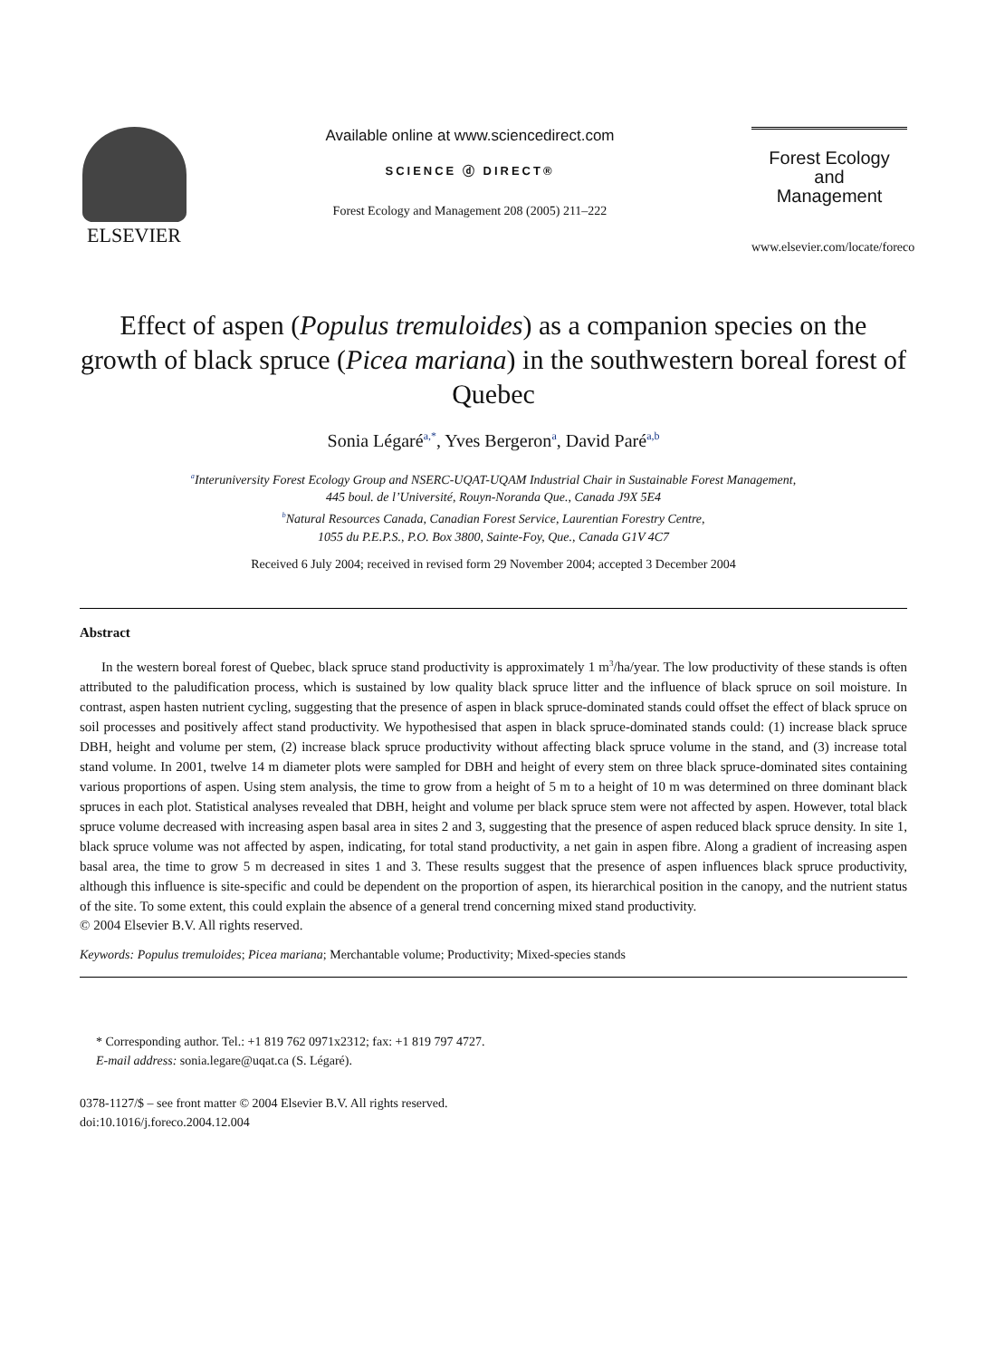ELSEVIER
Available online at www.sciencedirect.com
SCIENCE ⓓ DIRECT®
Forest Ecology and Management 208 (2005) 211–222
Forest Ecology
and
Management
www.elsevier.com/locate/foreco
Effect of aspen (Populus tremuloides) as a companion species on the growth of black spruce (Picea mariana) in the southwestern boreal forest of Quebec
Sonia Légaré<sup>a,*</sup>, Yves Bergeron<sup>a</sup>, David Paré<sup>a,b</sup>
<sup>a</sup> Interuniversity Forest Ecology Group and NSERC-UQAT-UQAM Industrial Chair in Sustainable Forest Management,
445 boul. de l’Université, Rouyn-Noranda Que., Canada J9X 5E4
<sup>b</sup> Natural Resources Canada, Canadian Forest Service, Laurentian Forestry Centre,
1055 du P.E.P.S., P.O. Box 3800, Sainte-Foy, Que., Canada G1V 4C7
Received 6 July 2004; received in revised form 29 November 2004; accepted 3 December 2004
Abstract
In the western boreal forest of Quebec, black spruce stand productivity is approximately 1 m<sup>3</sup>/ha/year. The low productivity of these stands is often attributed to the paludification process, which is sustained by low quality black spruce litter and the influence of black spruce on soil moisture. In contrast, aspen hasten nutrient cycling, suggesting that the presence of aspen in black spruce-dominated stands could offset the effect of black spruce on soil processes and positively affect stand productivity. We hypothesised that aspen in black spruce-dominated stands could: (1) increase black spruce DBH, height and volume per stem, (2) increase black spruce productivity without affecting black spruce volume in the stand, and (3) increase total stand volume. In 2001, twelve 14 m diameter plots were sampled for DBH and height of every stem on three black spruce-dominated sites containing various proportions of aspen. Using stem analysis, the time to grow from a height of 5 m to a height of 10 m was determined on three dominant black spruces in each plot. Statistical analyses revealed that DBH, height and volume per black spruce stem were not affected by aspen. However, total black spruce volume decreased with increasing aspen basal area in sites 2 and 3, suggesting that the presence of aspen reduced black spruce density. In site 1, black spruce volume was not affected by aspen, indicating, for total stand productivity, a net gain in aspen fibre. Along a gradient of increasing aspen basal area, the time to grow 5 m decreased in sites 1 and 3. These results suggest that the presence of aspen influences black spruce productivity, although this influence is site-specific and could be dependent on the proportion of aspen, its hierarchical position in the canopy, and the nutrient status of the site. To some extent, this could explain the absence of a general trend concerning mixed stand productivity.
© 2004 Elsevier B.V. All rights reserved.
Keywords: Populus tremuloides; Picea mariana; Merchantable volume; Productivity; Mixed-species stands
* Corresponding author. Tel.: +1 819 762 0971x2312; fax: +1 819 797 4727.
E-mail address: sonia.legare@uqat.ca (S. Légaré).
0378-1127/$ – see front matter © 2004 Elsevier B.V. All rights reserved.
doi:10.1016/j.foreco.2004.12.004